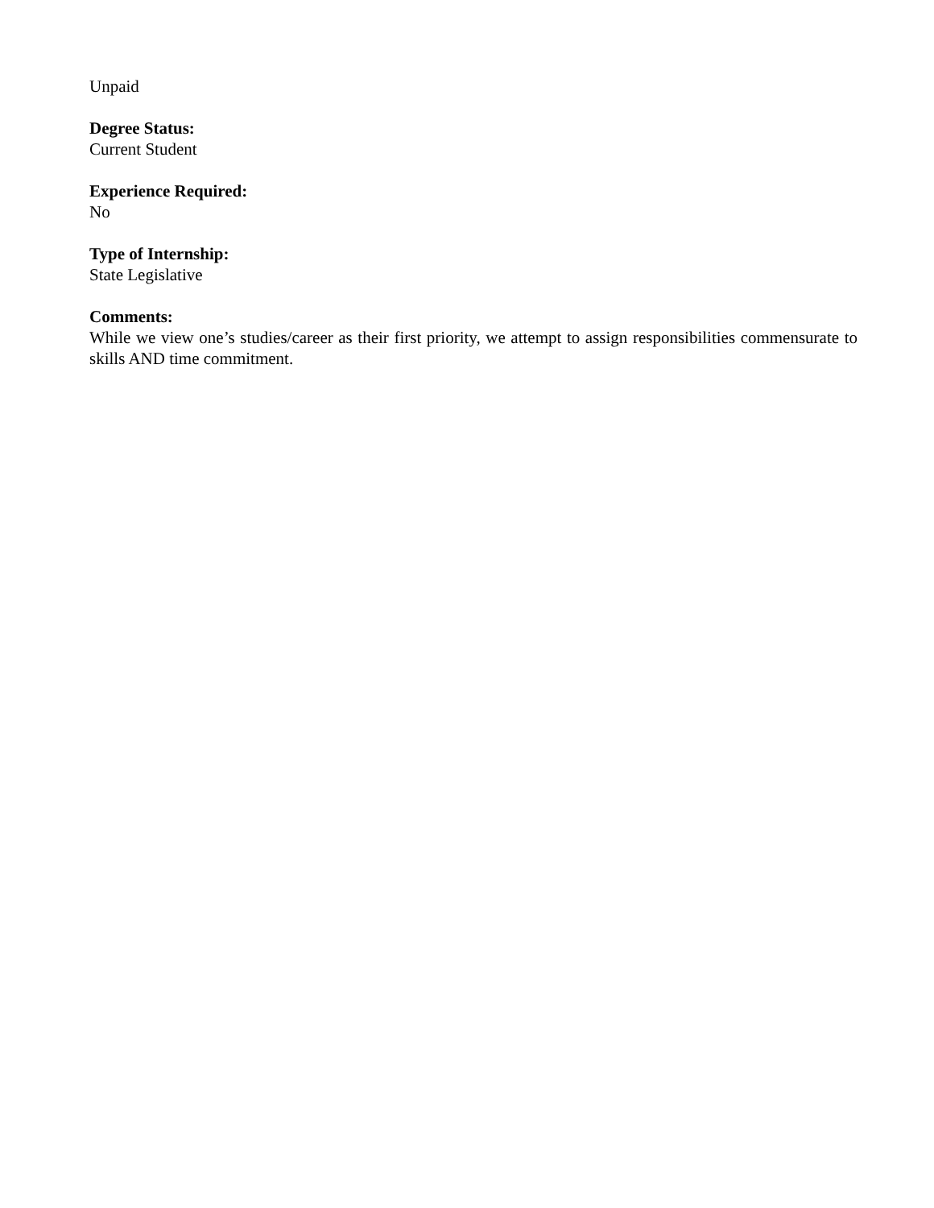Unpaid
Degree Status:
Current Student
Experience Required:
No
Type of Internship:
State Legislative
Comments:
While we view one’s studies/career as their first priority, we attempt to assign responsibilities commensurate to skills AND time commitment.